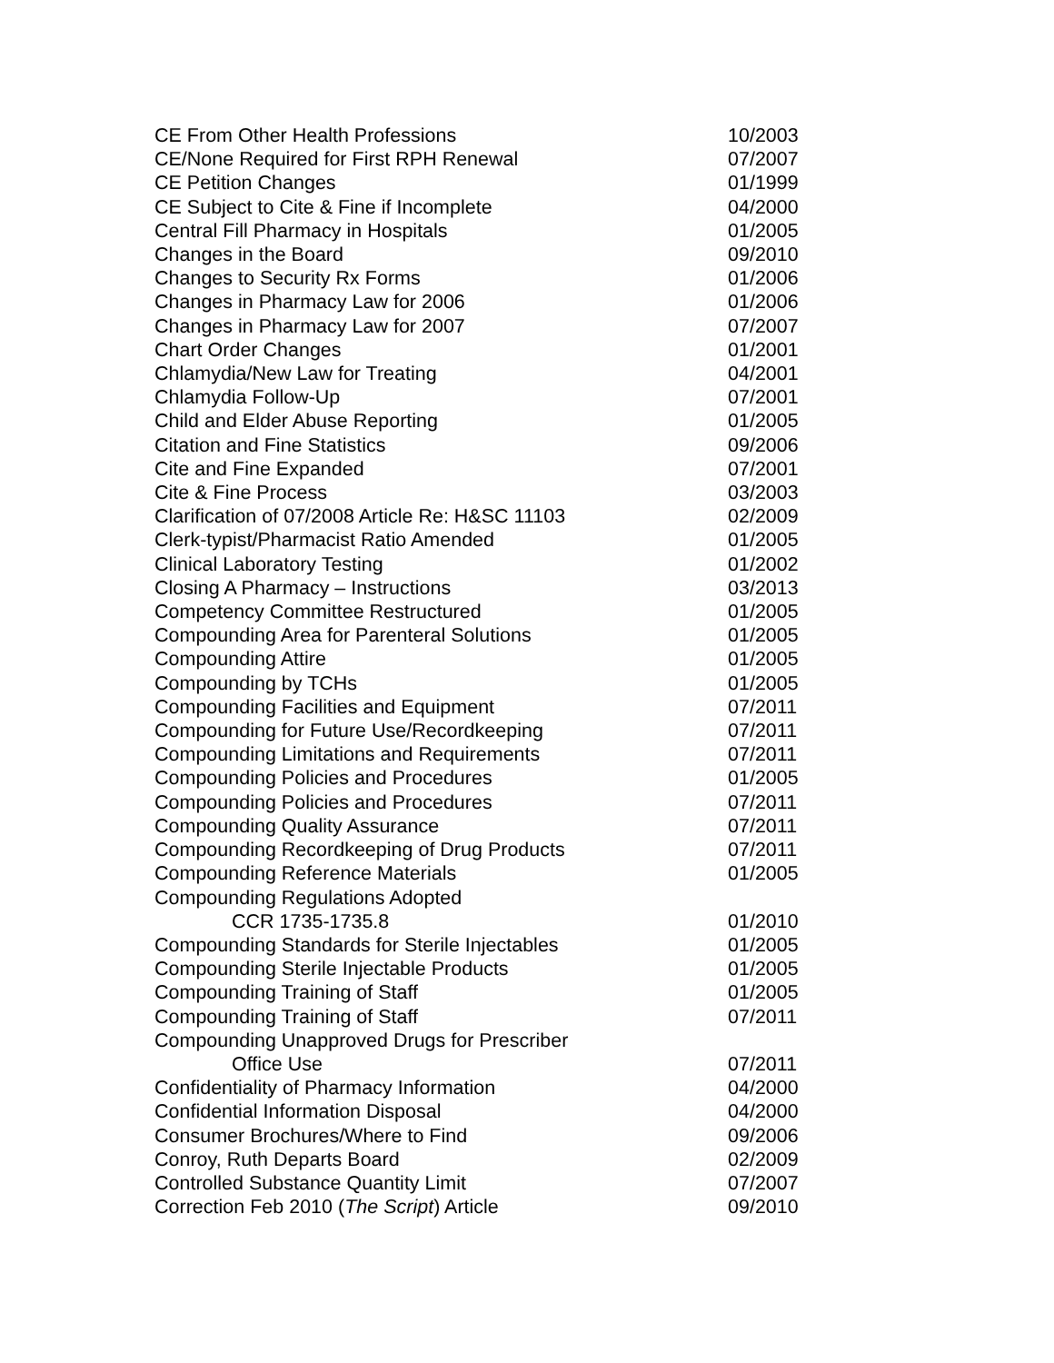| CE From Other Health Professions | 10/2003 |
| CE/None Required for First RPH Renewal | 07/2007 |
| CE Petition Changes | 01/1999 |
| CE Subject to Cite & Fine if Incomplete | 04/2000 |
| Central Fill Pharmacy in Hospitals | 01/2005 |
| Changes in the Board | 09/2010 |
| Changes to Security Rx Forms | 01/2006 |
| Changes in Pharmacy Law for 2006 | 01/2006 |
| Changes in Pharmacy Law for 2007 | 07/2007 |
| Chart Order Changes | 01/2001 |
| Chlamydia/New Law for Treating | 04/2001 |
| Chlamydia Follow-Up | 07/2001 |
| Child and Elder Abuse Reporting | 01/2005 |
| Citation and Fine Statistics | 09/2006 |
| Cite and Fine Expanded | 07/2001 |
| Cite & Fine Process | 03/2003 |
| Clarification of 07/2008 Article Re: H&SC 11103 | 02/2009 |
| Clerk-typist/Pharmacist Ratio Amended | 01/2005 |
| Clinical Laboratory Testing | 01/2002 |
| Closing A Pharmacy – Instructions | 03/2013 |
| Competency Committee Restructured | 01/2005 |
| Compounding Area for Parenteral Solutions | 01/2005 |
| Compounding Attire | 01/2005 |
| Compounding by TCHs | 01/2005 |
| Compounding Facilities and Equipment | 07/2011 |
| Compounding for Future Use/Recordkeeping | 07/2011 |
| Compounding Limitations and Requirements | 07/2011 |
| Compounding Policies and Procedures | 01/2005 |
| Compounding Policies and Procedures | 07/2011 |
| Compounding Quality Assurance | 07/2011 |
| Compounding Recordkeeping of Drug Products | 07/2011 |
| Compounding Reference Materials | 01/2005 |
| Compounding Regulations Adopted | |
| CCR 1735-1735.8 | 01/2010 |
| Compounding Standards for Sterile Injectables | 01/2005 |
| Compounding Sterile Injectable Products | 01/2005 |
| Compounding Training of Staff | 01/2005 |
| Compounding Training of Staff | 07/2011 |
| Compounding Unapproved Drugs for Prescriber | |
| Office Use | 07/2011 |
| Confidentiality of Pharmacy Information | 04/2000 |
| Confidential Information Disposal | 04/2000 |
| Consumer Brochures/Where to Find | 09/2006 |
| Conroy, Ruth Departs Board | 02/2009 |
| Controlled Substance Quantity Limit | 07/2007 |
| Correction Feb 2010 ( The Script ) Article | 09/2010 |